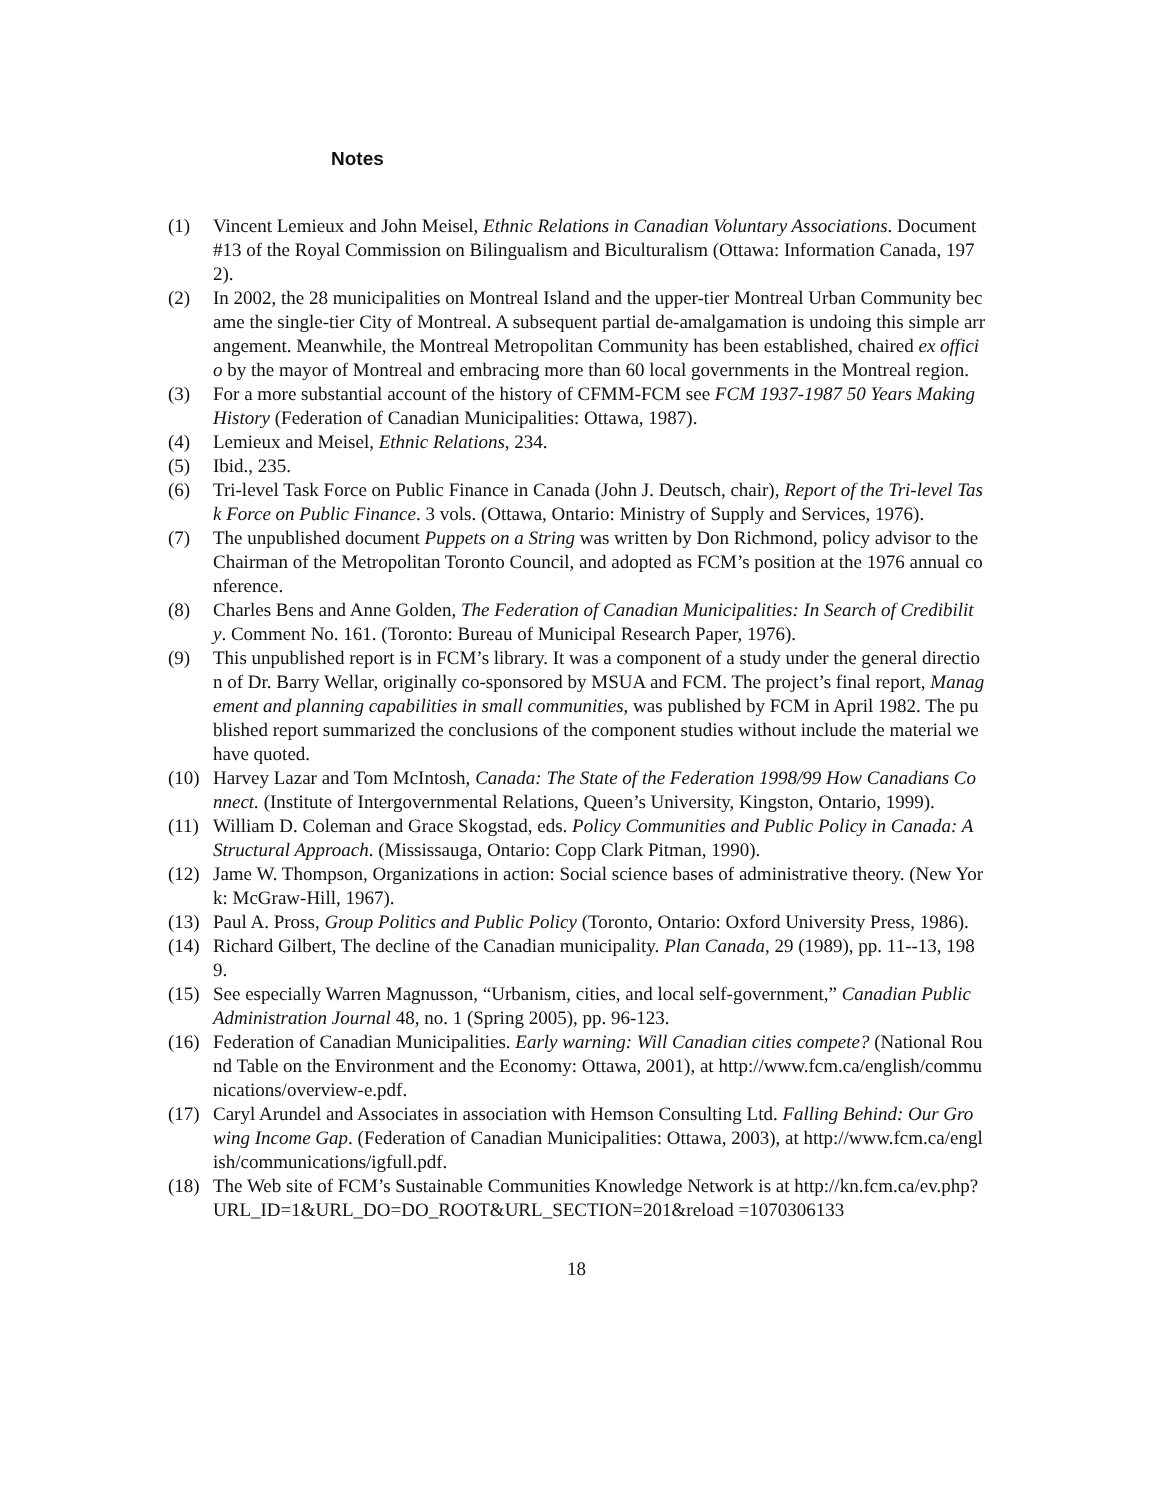Notes
(1) Vincent Lemieux and John Meisel, Ethnic Relations in Canadian Voluntary Associations. Document #13 of the Royal Commission on Bilingualism and Biculturalism (Ottawa: Information Canada, 1972).
(2) In 2002, the 28 municipalities on Montreal Island and the upper-tier Montreal Urban Community became the single-tier City of Montreal. A subsequent partial de-amalgamation is undoing this simple arrangement. Meanwhile, the Montreal Metropolitan Community has been established, chaired ex officio by the mayor of Montreal and embracing more than 60 local governments in the Montreal region.
(3) For a more substantial account of the history of CFMM-FCM see FCM 1937-1987 50 Years Making History (Federation of Canadian Municipalities: Ottawa, 1987).
(4) Lemieux and Meisel, Ethnic Relations, 234.
(5) Ibid., 235.
(6) Tri-level Task Force on Public Finance in Canada (John J. Deutsch, chair), Report of the Tri-level Task Force on Public Finance. 3 vols. (Ottawa, Ontario: Ministry of Supply and Services, 1976).
(7) The unpublished document Puppets on a String was written by Don Richmond, policy advisor to the Chairman of the Metropolitan Toronto Council, and adopted as FCM’s position at the 1976 annual conference.
(8) Charles Bens and Anne Golden, The Federation of Canadian Municipalities: In Search of Credibility. Comment No. 161. (Toronto: Bureau of Municipal Research Paper, 1976).
(9) This unpublished report is in FCM’s library. It was a component of a study under the general direction of Dr. Barry Wellar, originally co-sponsored by MSUA and FCM. The project’s final report, Management and planning capabilities in small communities, was published by FCM in April 1982. The published report summarized the conclusions of the component studies without include the material we have quoted.
(10) Harvey Lazar and Tom McIntosh, Canada: The State of the Federation 1998/99 How Canadians Connect. (Institute of Intergovernmental Relations, Queen’s University, Kingston, Ontario, 1999).
(11) William D. Coleman and Grace Skogstad, eds. Policy Communities and Public Policy in Canada: A Structural Approach. (Mississauga, Ontario: Copp Clark Pitman, 1990).
(12) Jame W. Thompson, Organizations in action: Social science bases of administrative theory. (New York: McGraw-Hill, 1967).
(13) Paul A. Pross, Group Politics and Public Policy (Toronto, Ontario: Oxford University Press, 1986).
(14) Richard Gilbert, The decline of the Canadian municipality. Plan Canada, 29 (1989), pp. 11--13, 1989.
(15) See especially Warren Magnusson, “Urbanism, cities, and local self-government,” Canadian Public Administration Journal 48, no. 1 (Spring 2005), pp. 96-123.
(16) Federation of Canadian Municipalities. Early warning: Will Canadian cities compete? (National Round Table on the Environment and the Economy: Ottawa, 2001), at http://www.fcm.ca/english/communications/overview-e.pdf.
(17) Caryl Arundel and Associates in association with Hemson Consulting Ltd. Falling Behind: Our Growing Income Gap. (Federation of Canadian Municipalities: Ottawa, 2003), at http://www.fcm.ca/english/communications/igfull.pdf.
(18) The Web site of FCM’s Sustainable Communities Knowledge Network is at http://kn.fcm.ca/ev.php?URL_ID=1&URL_DO=DO_ROOT&URL_SECTION=201&reload =1070306133
18